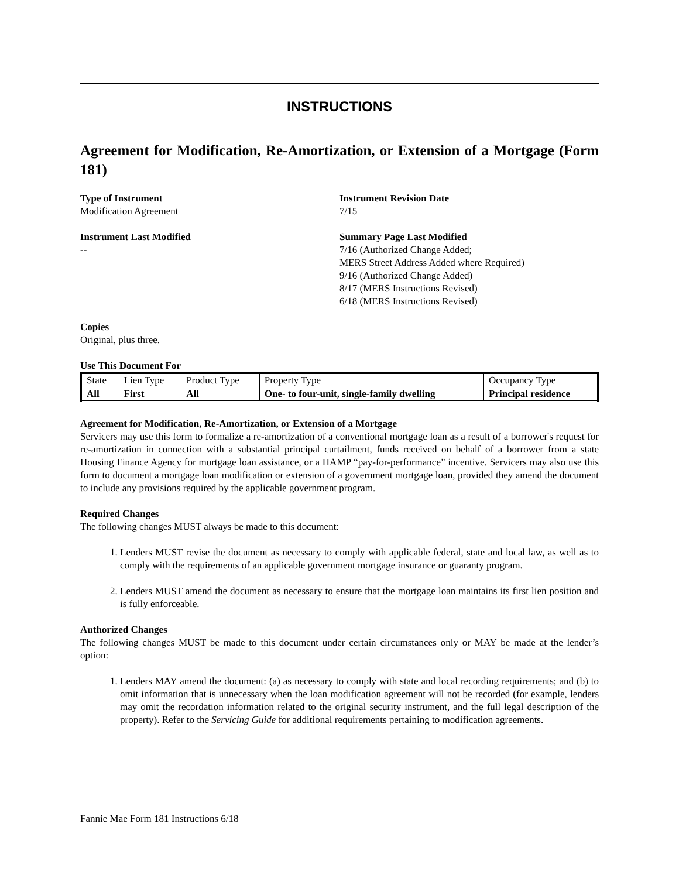INSTRUCTIONS
Agreement for Modification, Re-Amortization, or Extension of a Mortgage (Form 181)
Type of Instrument
Modification Agreement
Instrument Revision Date
7/15
Instrument Last Modified
--
Summary Page Last Modified
7/16 (Authorized Change Added;
MERS Street Address Added where Required)
9/16 (Authorized Change Added)
8/17 (MERS Instructions Revised)
6/18 (MERS Instructions Revised)
Copies
Original, plus three.
Use This Document For
| State | Lien Type | Product Type | Property Type | Occupancy Type |
| All | First | All | One- to four-unit, single-family dwelling | Principal residence |
Agreement for Modification, Re-Amortization, or Extension of a Mortgage
Servicers may use this form to formalize a re-amortization of a conventional mortgage loan as a result of a borrower's request for re-amortization in connection with a substantial principal curtailment, funds received on behalf of a borrower from a state Housing Finance Agency for mortgage loan assistance, or a HAMP “pay-for-performance” incentive. Servicers may also use this form to document a mortgage loan modification or extension of a government mortgage loan, provided they amend the document to include any provisions required by the applicable government program.
Required Changes
The following changes MUST always be made to this document:
1. Lenders MUST revise the document as necessary to comply with applicable federal, state and local law, as well as to comply with the requirements of an applicable government mortgage insurance or guaranty program.
2. Lenders MUST amend the document as necessary to ensure that the mortgage loan maintains its first lien position and is fully enforceable.
Authorized Changes
The following changes MUST be made to this document under certain circumstances only or MAY be made at the lender’s option:
1. Lenders MAY amend the document: (a) as necessary to comply with state and local recording requirements; and (b) to omit information that is unnecessary when the loan modification agreement will not be recorded (for example, lenders may omit the recordation information related to the original security instrument, and the full legal description of the property). Refer to the Servicing Guide for additional requirements pertaining to modification agreements.
Fannie Mae Form 181 Instructions 6/18